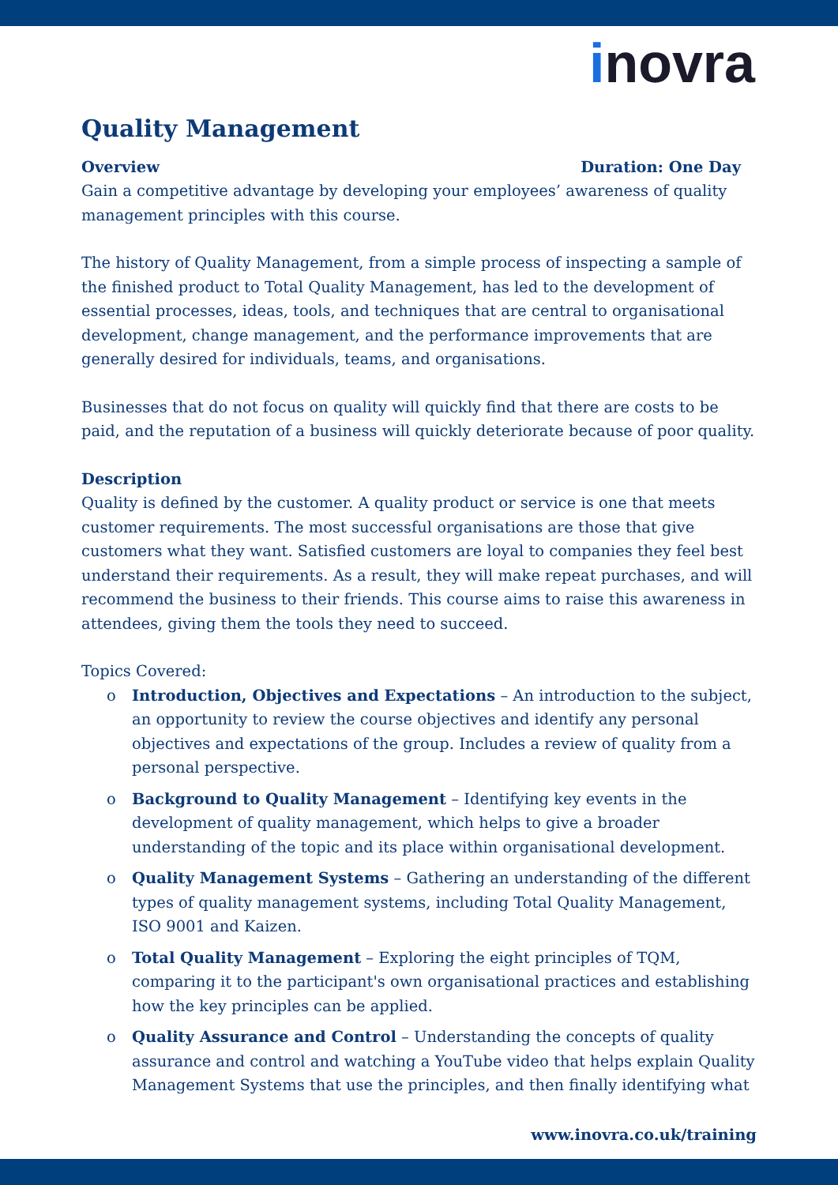inovra
Quality Management
Overview Duration: One Day
Gain a competitive advantage by developing your employees’ awareness of quality management principles with this course.
The history of Quality Management, from a simple process of inspecting a sample of the finished product to Total Quality Management, has led to the development of essential processes, ideas, tools, and techniques that are central to organisational development, change management, and the performance improvements that are generally desired for individuals, teams, and organisations.
Businesses that do not focus on quality will quickly find that there are costs to be paid, and the reputation of a business will quickly deteriorate because of poor quality.
Description
Quality is defined by the customer. A quality product or service is one that meets customer requirements. The most successful organisations are those that give customers what they want. Satisfied customers are loyal to companies they feel best understand their requirements. As a result, they will make repeat purchases, and will recommend the business to their friends. This course aims to raise this awareness in attendees, giving them the tools they need to succeed.
Topics Covered:
o Introduction, Objectives and Expectations – An introduction to the subject, an opportunity to review the course objectives and identify any personal objectives and expectations of the group. Includes a review of quality from a personal perspective.
o Background to Quality Management – Identifying key events in the development of quality management, which helps to give a broader understanding of the topic and its place within organisational development.
o Quality Management Systems – Gathering an understanding of the different types of quality management systems, including Total Quality Management, ISO 9001 and Kaizen.
o Total Quality Management – Exploring the eight principles of TQM, comparing it to the participant's own organisational practices and establishing how the key principles can be applied.
o Quality Assurance and Control – Understanding the concepts of quality assurance and control and watching a YouTube video that helps explain Quality Management Systems that use the principles, and then finally identifying what
www.inovra.co.uk/training